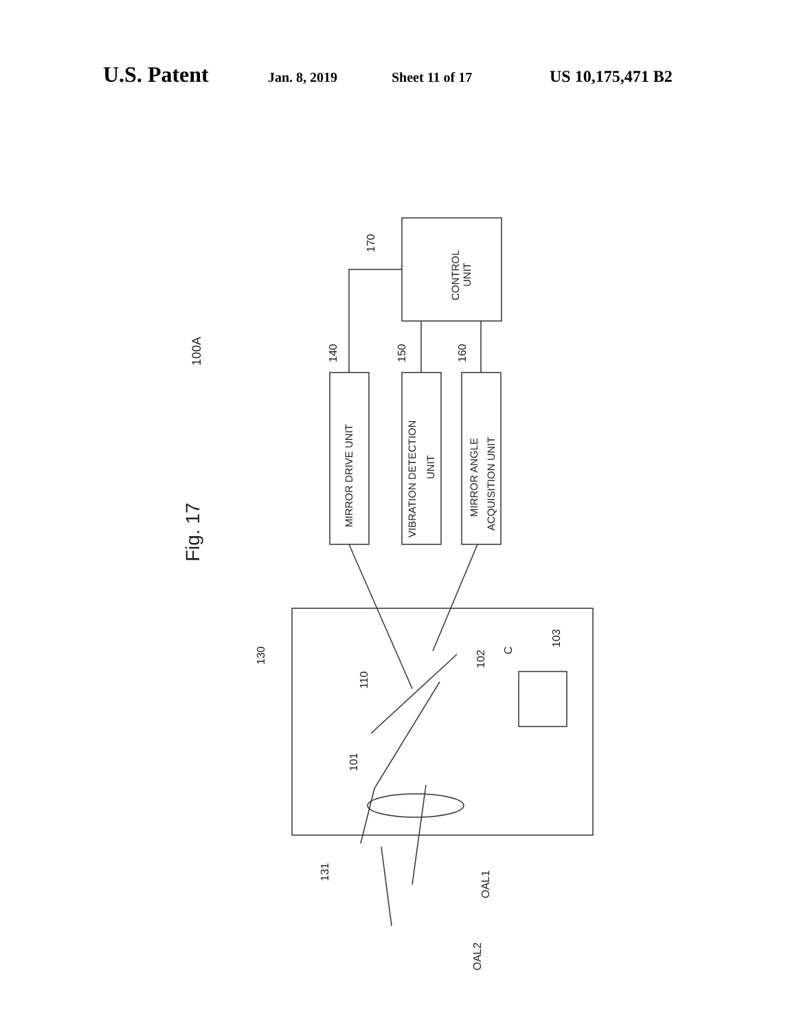U.S. Patent Jan. 8, 2019 Sheet 11 of 17 US 10,175,471 B2
Fig. 17
100A
CONTROL
UNIT
MIRROR DRIVE UNIT
VIBRATION DETECTION
UNIT
MIRROR ANGLE
ACQUISITION UNIT
170
140
150
160
130
110
102
C
103
101
131
OAL1
OAL2